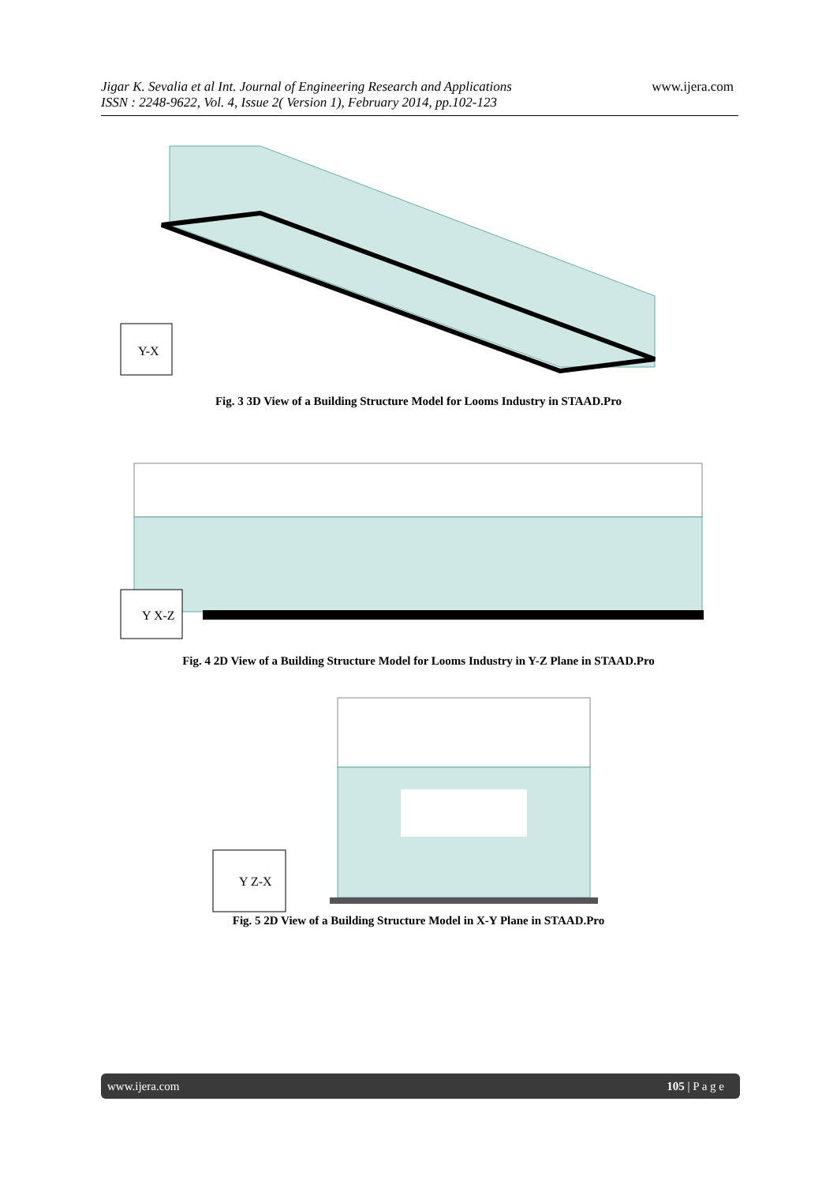Jigar K. Sevalia et al Int. Journal of Engineering Research and Applications www.ijera.com
ISSN : 2248-9622, Vol. 4, Issue 2( Version 1), February 2014, pp.102-123
Y-X
Fig. 3 3D View of a Building Structure Model for Looms Industry in STAAD.Pro
Y X-Z
Fig. 4 2D View of a Building Structure Model for Looms Industry in Y-Z Plane in STAAD.Pro
Y Z-X
Fig. 5 2D View of a Building Structure Model in X-Y Plane in STAAD.Pro
www.ijera.com 105 | P a g e